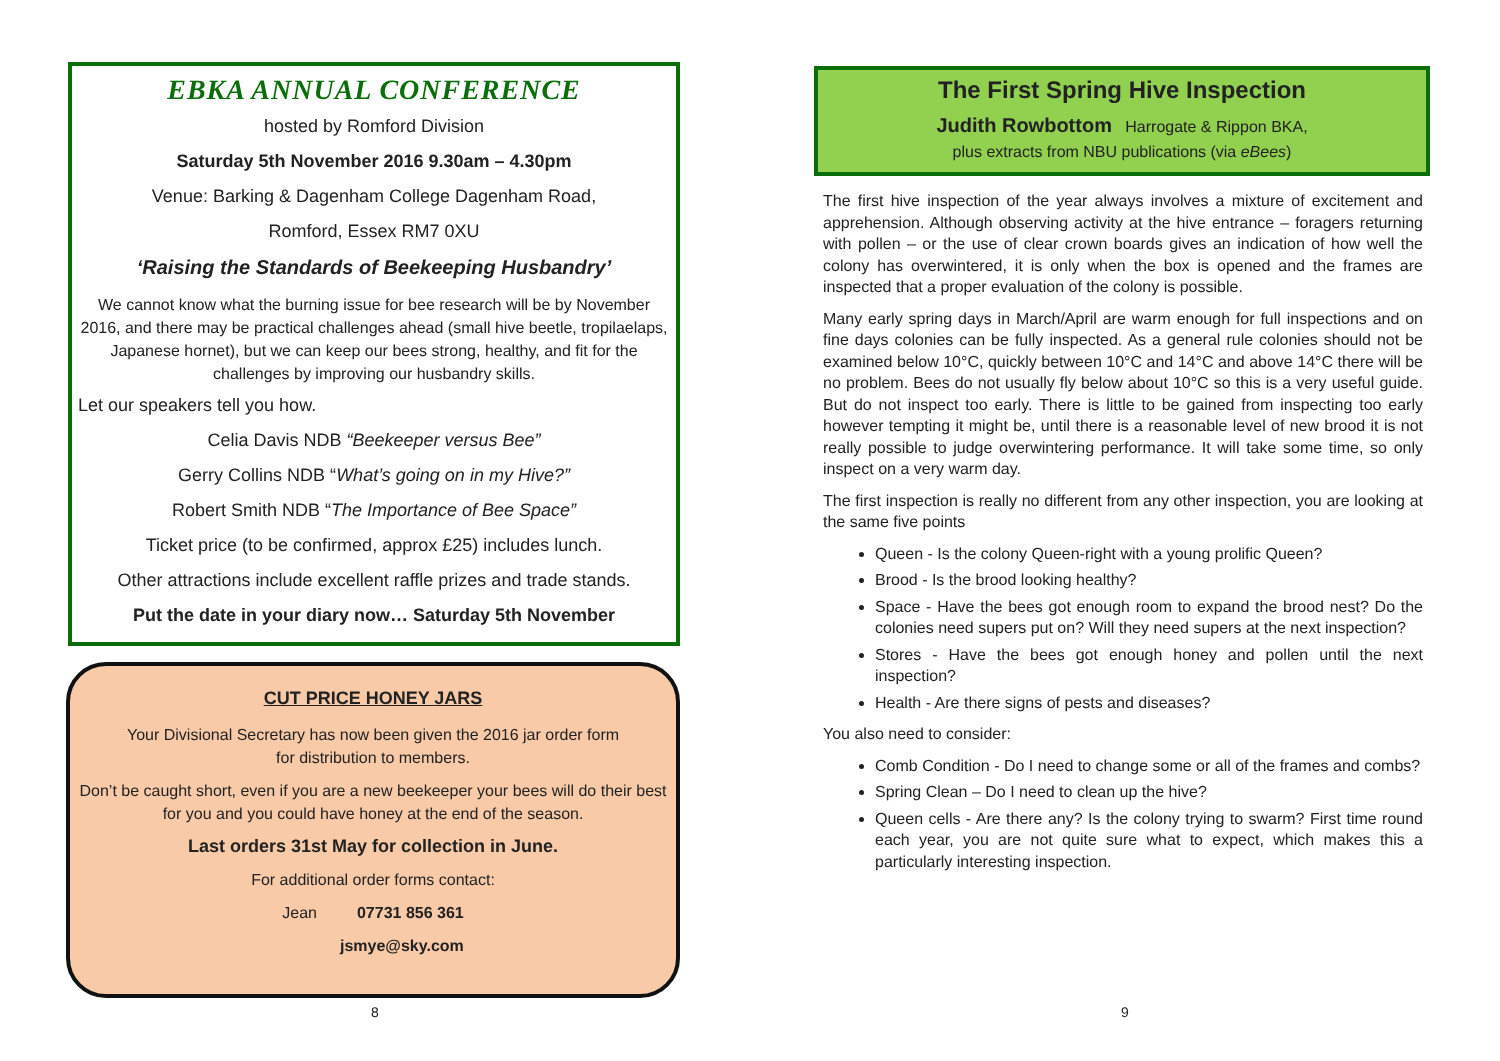EBKA ANNUAL CONFERENCE
hosted by Romford Division
Saturday 5th November 2016 9.30am – 4.30pm
Venue: Barking & Dagenham College Dagenham Road,
Romford, Essex RM7 0XU
‘Raising the Standards of Beekeeping Husbandry’
We cannot know what the burning issue for bee research will be by November 2016, and there may be practical challenges ahead (small hive beetle, tropilaelaps, Japanese hornet), but we can keep our bees strong, healthy, and fit for the challenges by improving our husbandry skills.
Let our speakers tell you how.
Celia Davis NDB “Beekeeper versus Bee”
Gerry Collins NDB “What’s going on in my Hive?”
Robert Smith NDB “The Importance of Bee Space”
Ticket price (to be confirmed, approx £25) includes lunch.
Other attractions include excellent raffle prizes and trade stands.
Put the date in your diary now… Saturday 5th November
CUT PRICE HONEY JARS
Your Divisional Secretary has now been given the 2016 jar order form
for distribution to members.
Don’t be caught short, even if you are a new beekeeper your bees will do their best for you and you could have honey at the end of the season.
Last orders 31st May for collection in June.
For additional order forms contact:
Jean 07731 856 361
jsmye@sky.com
8
The First Spring Hive Inspection
Judith Rowbottom Harrogate & Rippon BKA,
plus extracts from NBU publications (via eBees)
The first hive inspection of the year always involves a mixture of excitement and apprehension. Although observing activity at the hive entrance – foragers returning with pollen – or the use of clear crown boards gives an indication of how well the colony has overwintered, it is only when the box is opened and the frames are inspected that a proper evaluation of the colony is possible.
Many early spring days in March/April are warm enough for full inspections and on fine days colonies can be fully inspected. As a general rule colonies should not be examined below 10°C, quickly between 10°C and 14°C and above 14°C there will be no problem. Bees do not usually fly below about 10°C so this is a very useful guide. But do not inspect too early. There is little to be gained from inspecting too early however tempting it might be, until there is a reasonable level of new brood it is not really possible to judge overwintering performance. It will take some time, so only inspect on a very warm day.
The first inspection is really no different from any other inspection, you are looking at the same five points
Queen - Is the colony Queen-right with a young prolific Queen?
Brood - Is the brood looking healthy?
Space - Have the bees got enough room to expand the brood nest? Do the colonies need supers put on? Will they need supers at the next inspection?
Stores - Have the bees got enough honey and pollen until the next inspection?
Health - Are there signs of pests and diseases?
You also need to consider:
Comb Condition - Do I need to change some or all of the frames and combs?
Spring Clean – Do I need to clean up the hive?
Queen cells - Are there any? Is the colony trying to swarm? First time round each year, you are not quite sure what to expect, which makes this a particularly interesting inspection.
9